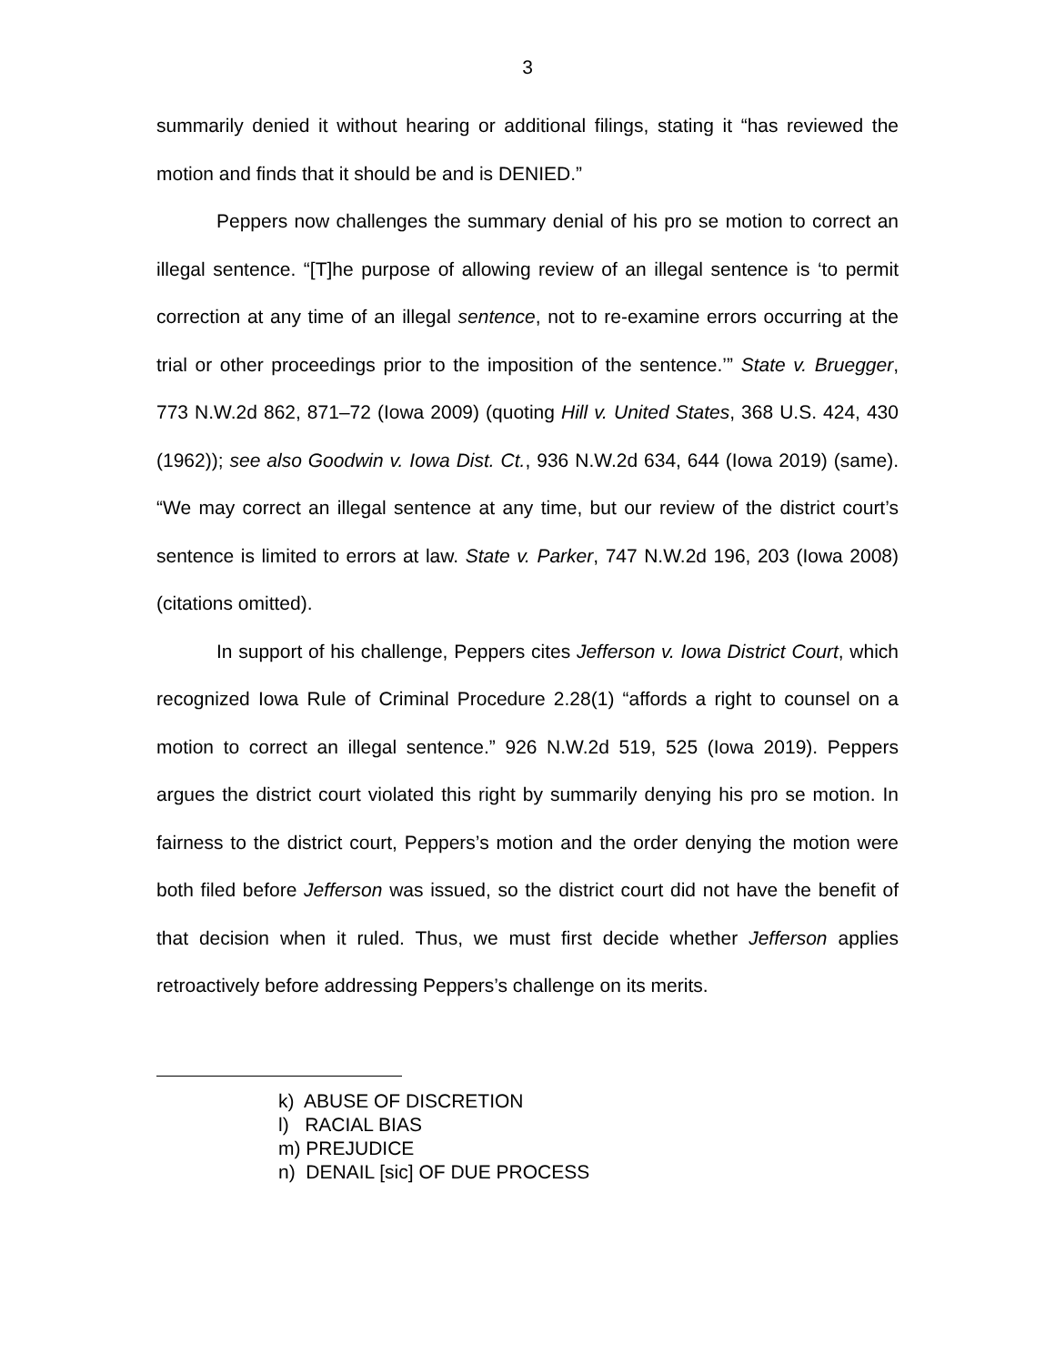3
summarily denied it without hearing or additional filings, stating it “has reviewed the motion and finds that it should be and is DENIED.”
Peppers now challenges the summary denial of his pro se motion to correct an illegal sentence. “[T]he purpose of allowing review of an illegal sentence is ‘to permit correction at any time of an illegal sentence, not to re-examine errors occurring at the trial or other proceedings prior to the imposition of the sentence.’” State v. Bruegger, 773 N.W.2d 862, 871–72 (Iowa 2009) (quoting Hill v. United States, 368 U.S. 424, 430 (1962)); see also Goodwin v. Iowa Dist. Ct., 936 N.W.2d 634, 644 (Iowa 2019) (same). “We may correct an illegal sentence at any time, but our review of the district court’s sentence is limited to errors at law. State v. Parker, 747 N.W.2d 196, 203 (Iowa 2008) (citations omitted).
In support of his challenge, Peppers cites Jefferson v. Iowa District Court, which recognized Iowa Rule of Criminal Procedure 2.28(1) “affords a right to counsel on a motion to correct an illegal sentence.” 926 N.W.2d 519, 525 (Iowa 2019). Peppers argues the district court violated this right by summarily denying his pro se motion. In fairness to the district court, Peppers’s motion and the order denying the motion were both filed before Jefferson was issued, so the district court did not have the benefit of that decision when it ruled. Thus, we must first decide whether Jefferson applies retroactively before addressing Peppers’s challenge on its merits.
k) ABUSE OF DISCRETION
l) RACIAL BIAS
m) PREJUDICE
n) DENAIL [sic] OF DUE PROCESS